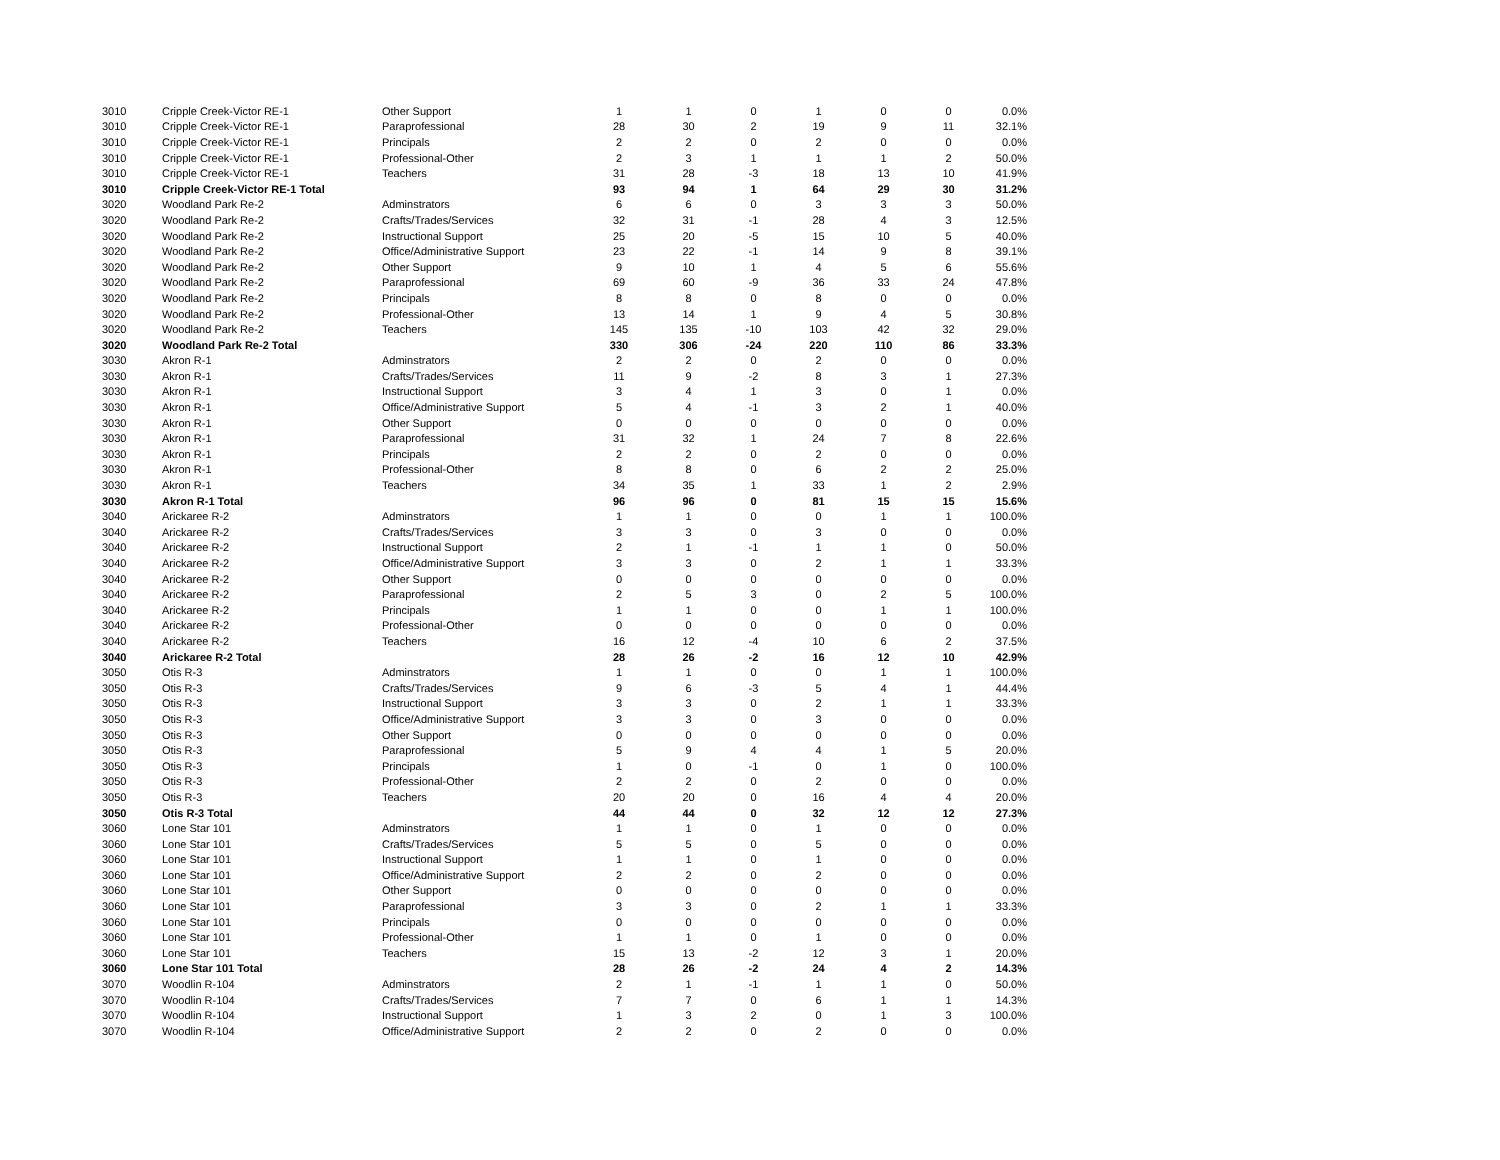| 3010 | Cripple Creek-Victor RE-1 | Other Support | 1 | 1 | 0 | 1 | 0 | 0 | 0.0% |
| 3010 | Cripple Creek-Victor RE-1 | Paraprofessional | 28 | 30 | 2 | 19 | 9 | 11 | 32.1% |
| 3010 | Cripple Creek-Victor RE-1 | Principals | 2 | 2 | 0 | 2 | 0 | 0 | 0.0% |
| 3010 | Cripple Creek-Victor RE-1 | Professional-Other | 2 | 3 | 1 | 1 | 1 | 2 | 50.0% |
| 3010 | Cripple Creek-Victor RE-1 | Teachers | 31 | 28 | -3 | 18 | 13 | 10 | 41.9% |
| 3010 | Cripple Creek-Victor RE-1 Total | | 93 | 94 | 1 | 64 | 29 | 30 | 31.2% |
| 3020 | Woodland Park Re-2 | Adminstrators | 6 | 6 | 0 | 3 | 3 | 3 | 50.0% |
| 3020 | Woodland Park Re-2 | Crafts/Trades/Services | 32 | 31 | -1 | 28 | 4 | 3 | 12.5% |
| 3020 | Woodland Park Re-2 | Instructional Support | 25 | 20 | -5 | 15 | 10 | 5 | 40.0% |
| 3020 | Woodland Park Re-2 | Office/Administrative Support | 23 | 22 | -1 | 14 | 9 | 8 | 39.1% |
| 3020 | Woodland Park Re-2 | Other Support | 9 | 10 | 1 | 4 | 5 | 6 | 55.6% |
| 3020 | Woodland Park Re-2 | Paraprofessional | 69 | 60 | -9 | 36 | 33 | 24 | 47.8% |
| 3020 | Woodland Park Re-2 | Principals | 8 | 8 | 0 | 8 | 0 | 0 | 0.0% |
| 3020 | Woodland Park Re-2 | Professional-Other | 13 | 14 | 1 | 9 | 4 | 5 | 30.8% |
| 3020 | Woodland Park Re-2 | Teachers | 145 | 135 | -10 | 103 | 42 | 32 | 29.0% |
| 3020 | Woodland Park Re-2 Total | | 330 | 306 | -24 | 220 | 110 | 86 | 33.3% |
| 3030 | Akron R-1 | Adminstrators | 2 | 2 | 0 | 2 | 0 | 0 | 0.0% |
| 3030 | Akron R-1 | Crafts/Trades/Services | 11 | 9 | -2 | 8 | 3 | 1 | 27.3% |
| 3030 | Akron R-1 | Instructional Support | 3 | 4 | 1 | 3 | 0 | 1 | 0.0% |
| 3030 | Akron R-1 | Office/Administrative Support | 5 | 4 | -1 | 3 | 2 | 1 | 40.0% |
| 3030 | Akron R-1 | Other Support | 0 | 0 | 0 | 0 | 0 | 0 | 0.0% |
| 3030 | Akron R-1 | Paraprofessional | 31 | 32 | 1 | 24 | 7 | 8 | 22.6% |
| 3030 | Akron R-1 | Principals | 2 | 2 | 0 | 2 | 0 | 0 | 0.0% |
| 3030 | Akron R-1 | Professional-Other | 8 | 8 | 0 | 6 | 2 | 2 | 25.0% |
| 3030 | Akron R-1 | Teachers | 34 | 35 | 1 | 33 | 1 | 2 | 2.9% |
| 3030 | Akron R-1 Total | | 96 | 96 | 0 | 81 | 15 | 15 | 15.6% |
| 3040 | Arickaree R-2 | Adminstrators | 1 | 1 | 0 | 0 | 1 | 1 | 100.0% |
| 3040 | Arickaree R-2 | Crafts/Trades/Services | 3 | 3 | 0 | 3 | 0 | 0 | 0.0% |
| 3040 | Arickaree R-2 | Instructional Support | 2 | 1 | -1 | 1 | 1 | 0 | 50.0% |
| 3040 | Arickaree R-2 | Office/Administrative Support | 3 | 3 | 0 | 2 | 1 | 1 | 33.3% |
| 3040 | Arickaree R-2 | Other Support | 0 | 0 | 0 | 0 | 0 | 0 | 0.0% |
| 3040 | Arickaree R-2 | Paraprofessional | 2 | 5 | 3 | 0 | 2 | 5 | 100.0% |
| 3040 | Arickaree R-2 | Principals | 1 | 1 | 0 | 0 | 1 | 1 | 100.0% |
| 3040 | Arickaree R-2 | Professional-Other | 0 | 0 | 0 | 0 | 0 | 0 | 0.0% |
| 3040 | Arickaree R-2 | Teachers | 16 | 12 | -4 | 10 | 6 | 2 | 37.5% |
| 3040 | Arickaree R-2 Total | | 28 | 26 | -2 | 16 | 12 | 10 | 42.9% |
| 3050 | Otis R-3 | Adminstrators | 1 | 1 | 0 | 0 | 1 | 1 | 100.0% |
| 3050 | Otis R-3 | Crafts/Trades/Services | 9 | 6 | -3 | 5 | 4 | 1 | 44.4% |
| 3050 | Otis R-3 | Instructional Support | 3 | 3 | 0 | 2 | 1 | 1 | 33.3% |
| 3050 | Otis R-3 | Office/Administrative Support | 3 | 3 | 0 | 3 | 0 | 0 | 0.0% |
| 3050 | Otis R-3 | Other Support | 0 | 0 | 0 | 0 | 0 | 0 | 0.0% |
| 3050 | Otis R-3 | Paraprofessional | 5 | 9 | 4 | 4 | 1 | 5 | 20.0% |
| 3050 | Otis R-3 | Principals | 1 | 0 | -1 | 0 | 1 | 0 | 100.0% |
| 3050 | Otis R-3 | Professional-Other | 2 | 2 | 0 | 2 | 0 | 0 | 0.0% |
| 3050 | Otis R-3 | Teachers | 20 | 20 | 0 | 16 | 4 | 4 | 20.0% |
| 3050 | Otis R-3 Total | | 44 | 44 | 0 | 32 | 12 | 12 | 27.3% |
| 3060 | Lone Star 101 | Adminstrators | 1 | 1 | 0 | 1 | 0 | 0 | 0.0% |
| 3060 | Lone Star 101 | Crafts/Trades/Services | 5 | 5 | 0 | 5 | 0 | 0 | 0.0% |
| 3060 | Lone Star 101 | Instructional Support | 1 | 1 | 0 | 1 | 0 | 0 | 0.0% |
| 3060 | Lone Star 101 | Office/Administrative Support | 2 | 2 | 0 | 2 | 0 | 0 | 0.0% |
| 3060 | Lone Star 101 | Other Support | 0 | 0 | 0 | 0 | 0 | 0 | 0.0% |
| 3060 | Lone Star 101 | Paraprofessional | 3 | 3 | 0 | 2 | 1 | 1 | 33.3% |
| 3060 | Lone Star 101 | Principals | 0 | 0 | 0 | 0 | 0 | 0 | 0.0% |
| 3060 | Lone Star 101 | Professional-Other | 1 | 1 | 0 | 1 | 0 | 0 | 0.0% |
| 3060 | Lone Star 101 | Teachers | 15 | 13 | -2 | 12 | 3 | 1 | 20.0% |
| 3060 | Lone Star 101 Total | | 28 | 26 | -2 | 24 | 4 | 2 | 14.3% |
| 3070 | Woodlin R-104 | Adminstrators | 2 | 1 | -1 | 1 | 1 | 0 | 50.0% |
| 3070 | Woodlin R-104 | Crafts/Trades/Services | 7 | 7 | 0 | 6 | 1 | 1 | 14.3% |
| 3070 | Woodlin R-104 | Instructional Support | 1 | 3 | 2 | 0 | 1 | 3 | 100.0% |
| 3070 | Woodlin R-104 | Office/Administrative Support | 2 | 2 | 0 | 2 | 0 | 0 | 0.0% |